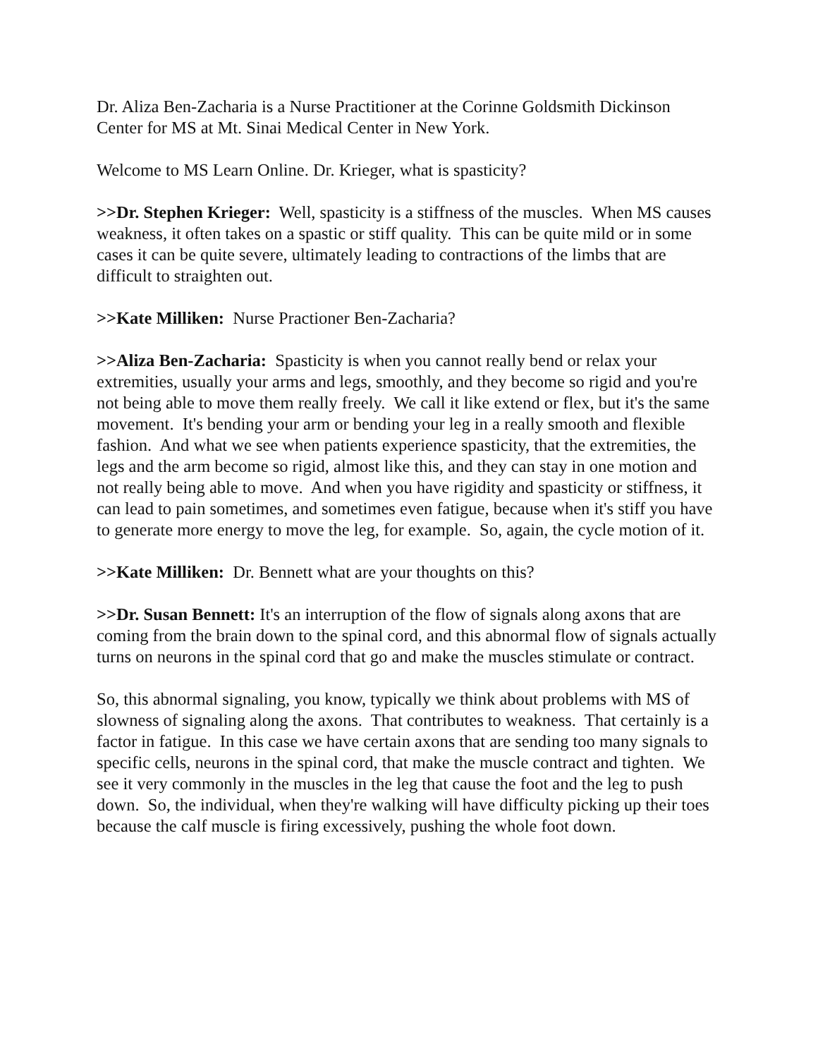Dr. Aliza Ben-Zacharia is a Nurse Practitioner at the Corinne Goldsmith Dickinson Center for MS at Mt. Sinai Medical Center in New York.
Welcome to MS Learn Online. Dr. Krieger, what is spasticity?
>>Dr. Stephen Krieger: Well, spasticity is a stiffness of the muscles. When MS causes weakness, it often takes on a spastic or stiff quality. This can be quite mild or in some cases it can be quite severe, ultimately leading to contractions of the limbs that are difficult to straighten out.
>>Kate Milliken: Nurse Practioner Ben-Zacharia?
>>Aliza Ben-Zacharia: Spasticity is when you cannot really bend or relax your extremities, usually your arms and legs, smoothly, and they become so rigid and you're not being able to move them really freely. We call it like extend or flex, but it's the same movement. It's bending your arm or bending your leg in a really smooth and flexible fashion. And what we see when patients experience spasticity, that the extremities, the legs and the arm become so rigid, almost like this, and they can stay in one motion and not really being able to move. And when you have rigidity and spasticity or stiffness, it can lead to pain sometimes, and sometimes even fatigue, because when it's stiff you have to generate more energy to move the leg, for example. So, again, the cycle motion of it.
>>Kate Milliken: Dr. Bennett what are your thoughts on this?
>>Dr. Susan Bennett: It's an interruption of the flow of signals along axons that are coming from the brain down to the spinal cord, and this abnormal flow of signals actually turns on neurons in the spinal cord that go and make the muscles stimulate or contract.
So, this abnormal signaling, you know, typically we think about problems with MS of slowness of signaling along the axons. That contributes to weakness. That certainly is a factor in fatigue. In this case we have certain axons that are sending too many signals to specific cells, neurons in the spinal cord, that make the muscle contract and tighten. We see it very commonly in the muscles in the leg that cause the foot and the leg to push down. So, the individual, when they're walking will have difficulty picking up their toes because the calf muscle is firing excessively, pushing the whole foot down.